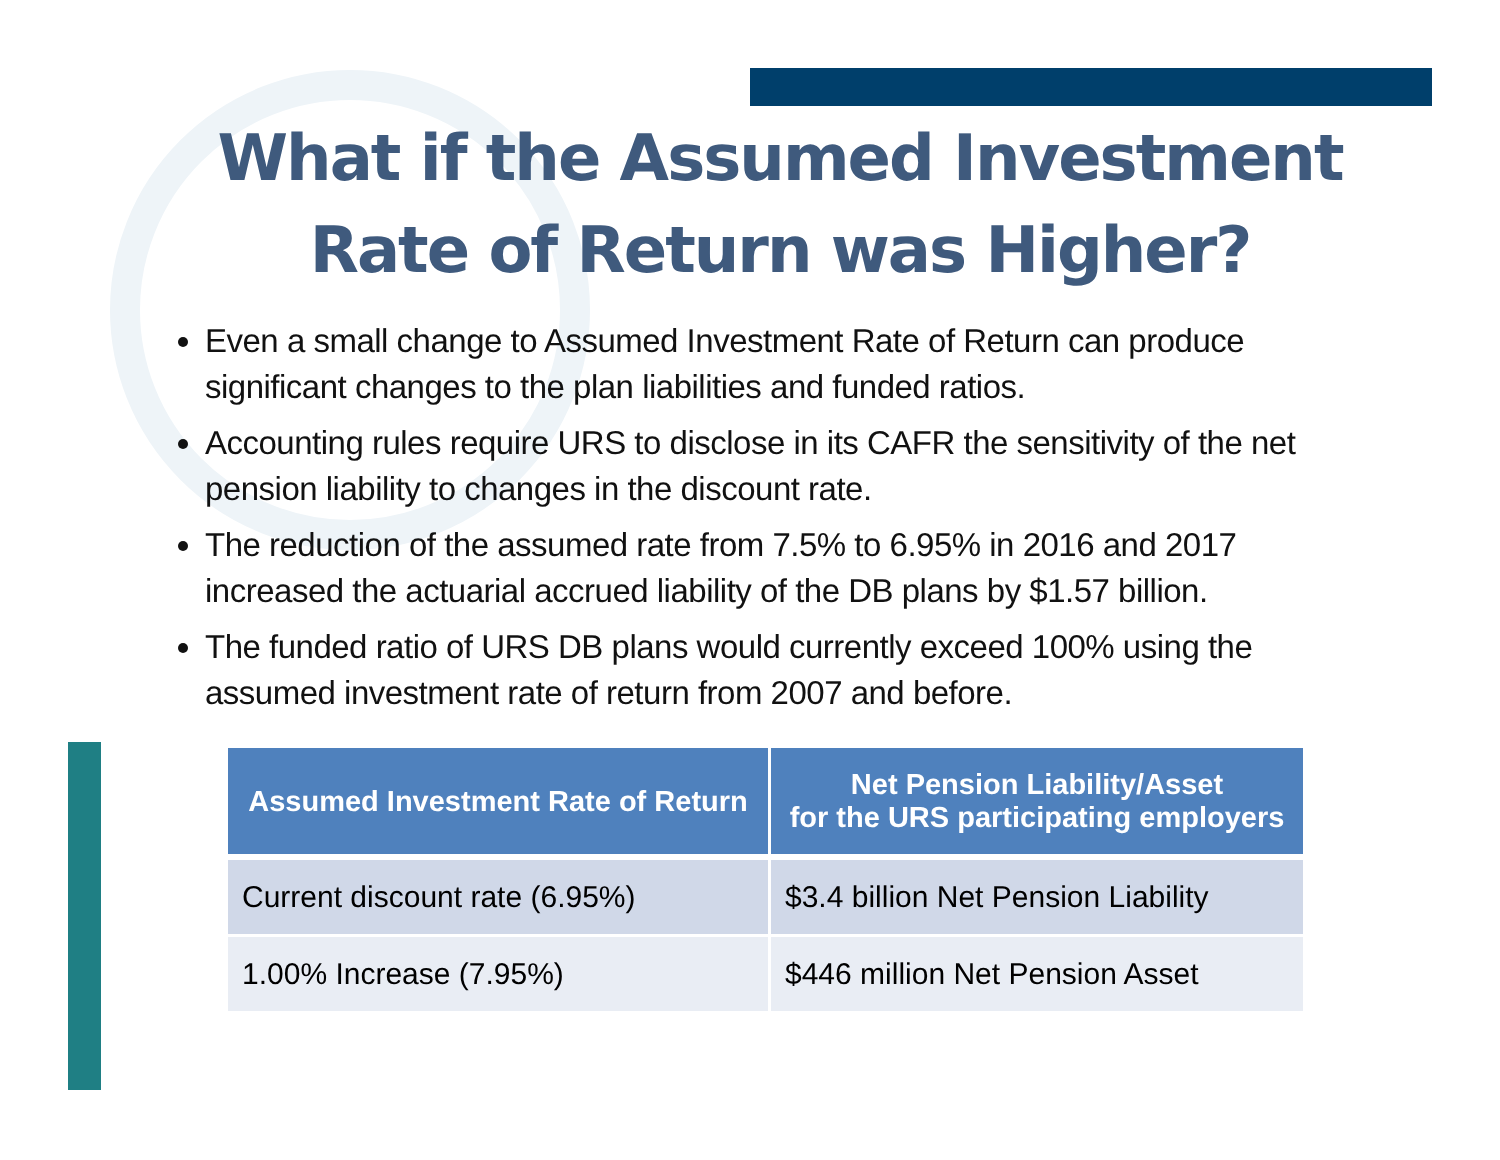What if the Assumed Investment
Rate of Return was Higher?
Even a small change to Assumed Investment Rate of Return can produce significant changes to the plan liabilities and funded ratios.
Accounting rules require URS to disclose in its CAFR the sensitivity of the net pension liability to changes in the discount rate.
The reduction of the assumed rate from 7.5% to 6.95% in 2016 and 2017 increased the actuarial accrued liability of the DB plans by $1.57 billion.
The funded ratio of URS DB plans would currently exceed 100% using the assumed investment rate of return from 2007 and before.
| Assumed Investment Rate of Return | Net Pension Liability/Asset for the URS participating employers |
| --- | --- |
| Current discount rate (6.95%) | $3.4 billion Net Pension Liability |
| 1.00% Increase (7.95%) | $446 million Net Pension Asset |